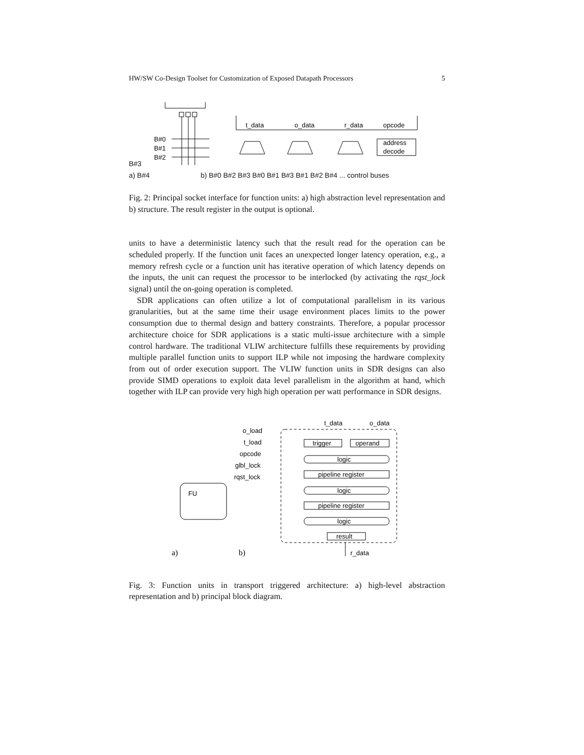HW/SW Co-Design Toolset for Customization of Exposed Datapath Processors 5
B#0
B#1
B#2
t_data
o_data
r_data
opcode
address
decode
B#3
a) B#4 b) B#0 B#2 B#3 B#0 B#1 B#3 B#1 B#2 B#4 ... control buses
Fig. 2: Principal socket interface for function units: a) high abstraction level representation and b) structure. The result register in the output is optional.
units to have a deterministic latency such that the result read for the operation can be scheduled properly. If the function unit faces an unexpected longer latency operation, e.g., a memory refresh cycle or a function unit has iterative operation of which latency depends on the inputs, the unit can request the processor to be interlocked (by activating the rqst_lock signal) until the on-going operation is completed.
SDR applications can often utilize a lot of computational parallelism in its various granularities, but at the same time their usage environment places limits to the power consumption due to thermal design and battery constraints. Therefore, a popular processor architecture choice for SDR applications is a static multi-issue architecture with a simple control hardware. The traditional VLIW architecture fulfills these requirements by providing multiple parallel function units to support ILP while not imposing the hardware complexity from out of order execution support. The VLIW function units in SDR designs can also provide SIMD operations to exploit data level parallelism in the algorithm at hand, which together with ILP can provide very high high operation per watt performance in SDR designs.
FU
o_load
t_load
opcode
glbl_lock
rqst_lock
t_data
o_data
trigger
operand
logic
pipeline register
logic
pipeline register
logic
result
r_data
a)
b)
Fig. 3: Function units in transport triggered architecture: a) high-level abstraction representation and b) principal block diagram.